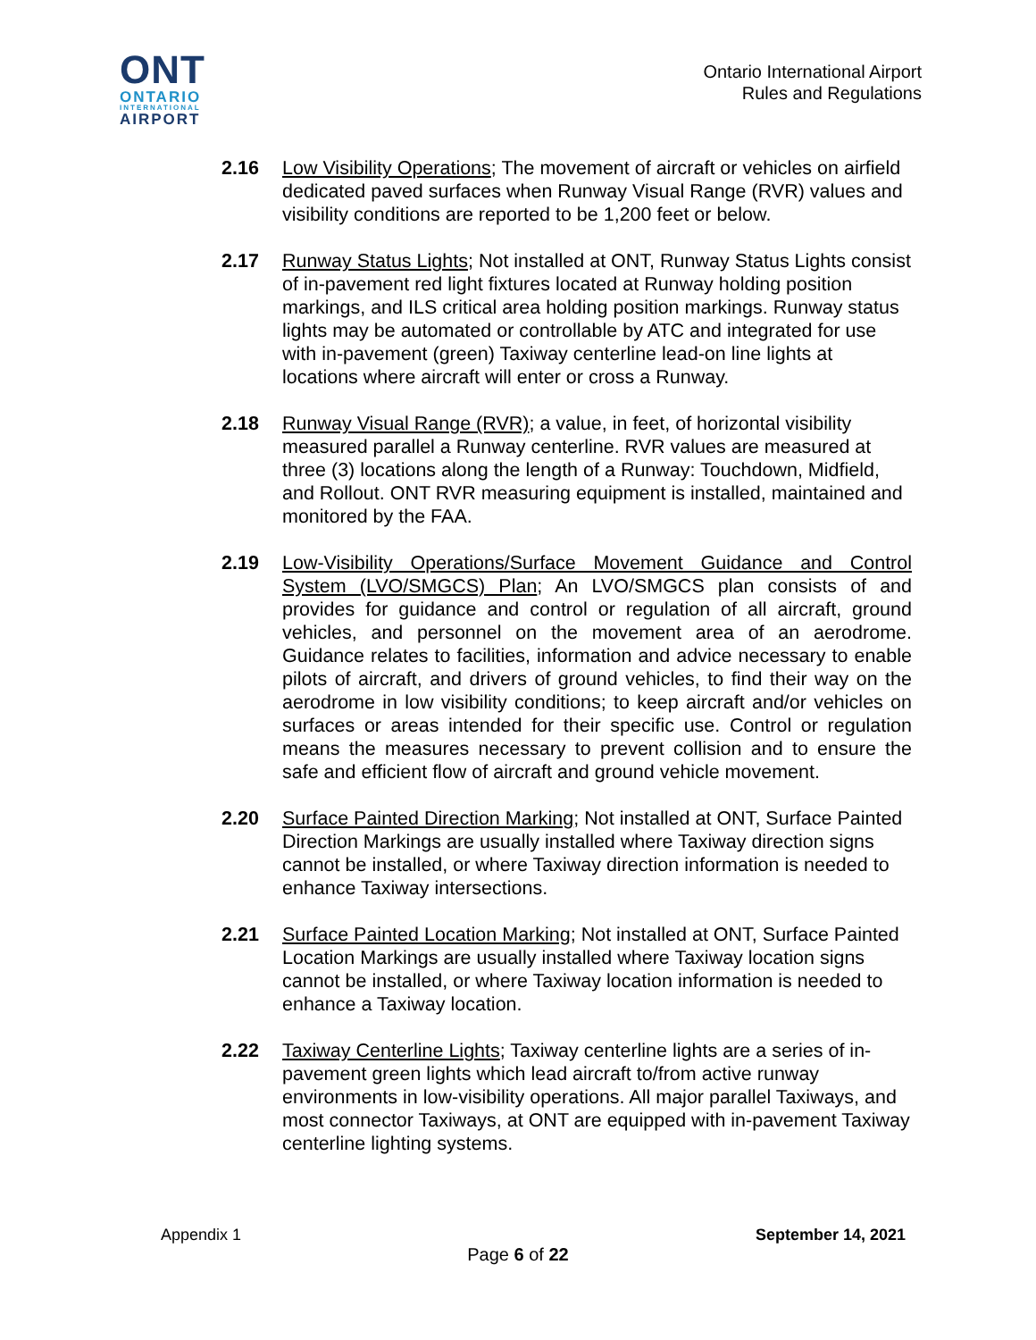ONT
ONTARIO
INTERNATIONAL
AIRPORT
Ontario International Airport
Rules and Regulations
2.16 Low Visibility Operations; The movement of aircraft or vehicles on airfield dedicated paved surfaces when Runway Visual Range (RVR) values and visibility conditions are reported to be 1,200 feet or below.
2.17 Runway Status Lights; Not installed at ONT, Runway Status Lights consist of in-pavement red light fixtures located at Runway holding position markings, and ILS critical area holding position markings. Runway status lights may be automated or controllable by ATC and integrated for use with in-pavement (green) Taxiway centerline lead-on line lights at locations where aircraft will enter or cross a Runway.
2.18 Runway Visual Range (RVR); a value, in feet, of horizontal visibility measured parallel a Runway centerline. RVR values are measured at three (3) locations along the length of a Runway: Touchdown, Midfield, and Rollout. ONT RVR measuring equipment is installed, maintained and monitored by the FAA.
2.19 Low-Visibility Operations/Surface Movement Guidance and Control System (LVO/SMGCS) Plan; An LVO/SMGCS plan consists of and provides for guidance and control or regulation of all aircraft, ground vehicles, and personnel on the movement area of an aerodrome. Guidance relates to facilities, information and advice necessary to enable pilots of aircraft, and drivers of ground vehicles, to find their way on the aerodrome in low visibility conditions; to keep aircraft and/or vehicles on surfaces or areas intended for their specific use. Control or regulation means the measures necessary to prevent collision and to ensure the safe and efficient flow of aircraft and ground vehicle movement.
2.20 Surface Painted Direction Marking; Not installed at ONT, Surface Painted Direction Markings are usually installed where Taxiway direction signs cannot be installed, or where Taxiway direction information is needed to enhance Taxiway intersections.
2.21 Surface Painted Location Marking; Not installed at ONT, Surface Painted Location Markings are usually installed where Taxiway location signs cannot be installed, or where Taxiway location information is needed to enhance a Taxiway location.
2.22 Taxiway Centerline Lights; Taxiway centerline lights are a series of in-pavement green lights which lead aircraft to/from active runway environments in low-visibility operations. All major parallel Taxiways, and most connector Taxiways, at ONT are equipped with in-pavement Taxiway centerline lighting systems.
Appendix 1 September 14, 2021
Page 6 of 22